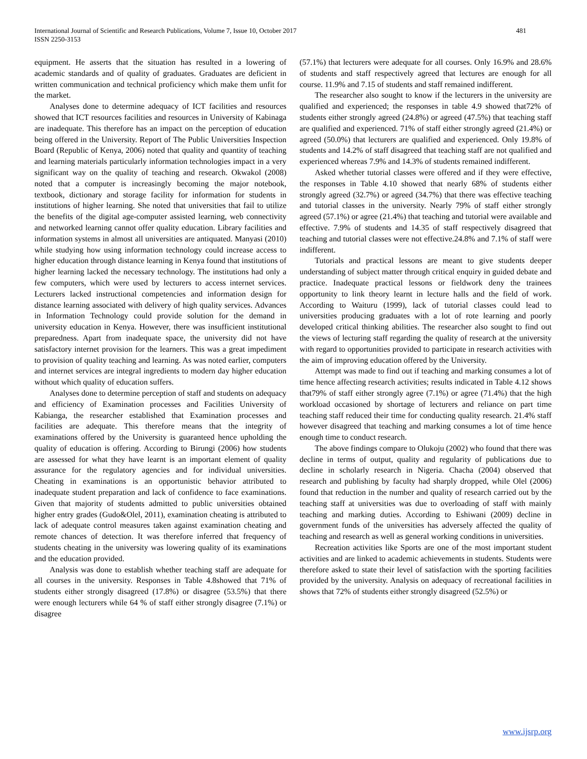481 International Journal of Scientific and Research Publications, Volume 7, Issue 10, October 2017
ISSN 2250-3153
equipment. He asserts that the situation has resulted in a lowering of academic standards and of quality of graduates. Graduates are deficient in written communication and technical proficiency which make them unfit for the market.
Analyses done to determine adequacy of ICT facilities and resources showed that ICT resources facilities and resources in University of Kabinaga are inadequate. This therefore has an impact on the perception of education being offered in the University. Report of The Public Universities Inspection Board (Republic of Kenya, 2006) noted that quality and quantity of teaching and learning materials particularly information technologies impact in a very significant way on the quality of teaching and research. Okwakol (2008) noted that a computer is increasingly becoming the major notebook, textbook, dictionary and storage facility for information for students in institutions of higher learning. She noted that universities that fail to utilize the benefits of the digital age-computer assisted learning, web connectivity and networked learning cannot offer quality education. Library facilities and information systems in almost all universities are antiquated. Manyasi (2010) while studying how using information technology could increase access to higher education through distance learning in Kenya found that institutions of higher learning lacked the necessary technology. The institutions had only a few computers, which were used by lecturers to access internet services. Lecturers lacked instructional competencies and information design for distance learning associated with delivery of high quality services. Advances in Information Technology could provide solution for the demand in university education in Kenya. However, there was insufficient institutional preparedness. Apart from inadequate space, the university did not have satisfactory internet provision for the learners. This was a great impediment to provision of quality teaching and learning. As was noted earlier, computers and internet services are integral ingredients to modern day higher education without which quality of education suffers.
Analyses done to determine perception of staff and students on adequacy and efficiency of Examination processes and Facilities University of Kabianga, the researcher established that Examination processes and facilities are adequate. This therefore means that the integrity of examinations offered by the University is guaranteed hence upholding the quality of education is offering. According to Birungi (2006) how students are assessed for what they have learnt is an important element of quality assurance for the regulatory agencies and for individual universities. Cheating in examinations is an opportunistic behavior attributed to inadequate student preparation and lack of confidence to face examinations. Given that majority of students admitted to public universities obtained higher entry grades (Gudo&Olel, 2011), examination cheating is attributed to lack of adequate control measures taken against examination cheating and remote chances of detection. It was therefore inferred that frequency of students cheating in the university was lowering quality of its examinations and the education provided.
Analysis was done to establish whether teaching staff are adequate for all courses in the university. Responses in Table 4.8showed that 71% of students either strongly disagreed (17.8%) or disagree (53.5%) that there were enough lecturers while 64 % of staff either strongly disagree (7.1%) or disagree
(57.1%) that lecturers were adequate for all courses. Only 16.9% and 28.6% of students and staff respectively agreed that lectures are enough for all course. 11.9% and 7.15 of students and staff remained indifferent.
The researcher also sought to know if the lecturers in the university are qualified and experienced; the responses in table 4.9 showed that72% of students either strongly agreed (24.8%) or agreed (47.5%) that teaching staff are qualified and experienced. 71% of staff either strongly agreed (21.4%) or agreed (50.0%) that lecturers are qualified and experienced. Only 19.8% of students and 14.2% of staff disagreed that teaching staff are not qualified and experienced whereas 7.9% and 14.3% of students remained indifferent.
Asked whether tutorial classes were offered and if they were effective, the responses in Table 4.10 showed that nearly 68% of students either strongly agreed (32.7%) or agreed (34.7%) that there was effective teaching and tutorial classes in the university. Nearly 79% of staff either strongly agreed (57.1%) or agree (21.4%) that teaching and tutorial were available and effective. 7.9% of students and 14.35 of staff respectively disagreed that teaching and tutorial classes were not effective.24.8% and 7.1% of staff were indifferent.
Tutorials and practical lessons are meant to give students deeper understanding of subject matter through critical enquiry in guided debate and practice. Inadequate practical lessons or fieldwork deny the trainees opportunity to link theory learnt in lecture halls and the field of work. According to Waituru (1999), lack of tutorial classes could lead to universities producing graduates with a lot of rote learning and poorly developed critical thinking abilities. The researcher also sought to find out the views of lecturing staff regarding the quality of research at the university with regard to opportunities provided to participate in research activities with the aim of improving education offered by the University.
Attempt was made to find out if teaching and marking consumes a lot of time hence affecting research activities; results indicated in Table 4.12 shows that79% of staff either strongly agree (7.1%) or agree (71.4%) that the high workload occasioned by shortage of lecturers and reliance on part time teaching staff reduced their time for conducting quality research. 21.4% staff however disagreed that teaching and marking consumes a lot of time hence enough time to conduct research.
The above findings compare to Olukoju (2002) who found that there was decline in terms of output, quality and regularity of publications due to decline in scholarly research in Nigeria. Chacha (2004) observed that research and publishing by faculty had sharply dropped, while Olel (2006) found that reduction in the number and quality of research carried out by the teaching staff at universities was due to overloading of staff with mainly teaching and marking duties. According to Eshiwani (2009) decline in government funds of the universities has adversely affected the quality of teaching and research as well as general working conditions in universities.
Recreation activities like Sports are one of the most important student activities and are linked to academic achievements in students. Students were therefore asked to state their level of satisfaction with the sporting facilities provided by the university. Analysis on adequacy of recreational facilities in shows that 72% of students either strongly disagreed (52.5%) or
www.ijsrp.org